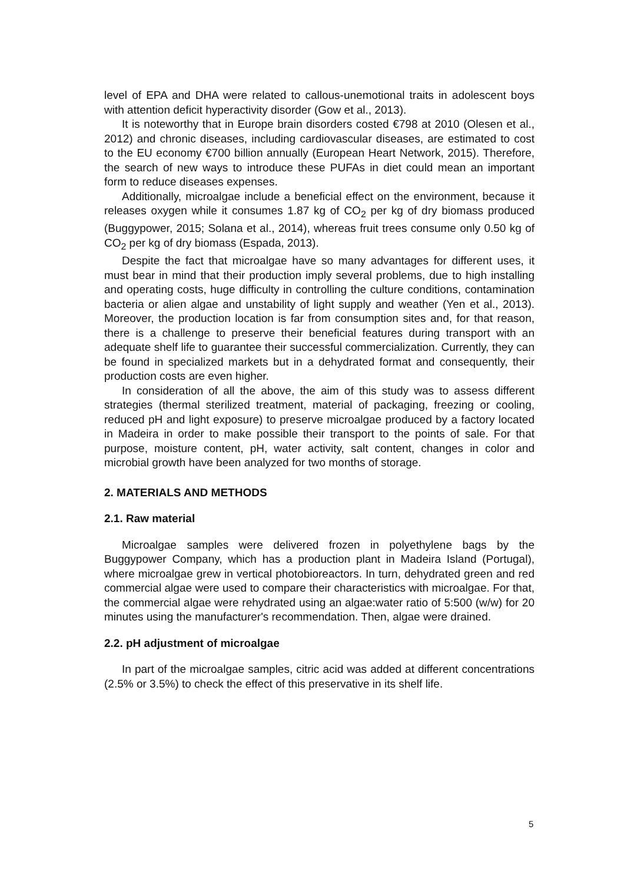level of EPA and DHA were related to callous-unemotional traits in adolescent boys with attention deficit hyperactivity disorder (Gow et al., 2013).
It is noteworthy that in Europe brain disorders costed €798 at 2010 (Olesen et al., 2012) and chronic diseases, including cardiovascular diseases, are estimated to cost to the EU economy €700 billion annually (European Heart Network, 2015). Therefore, the search of new ways to introduce these PUFAs in diet could mean an important form to reduce diseases expenses.
Additionally, microalgae include a beneficial effect on the environment, because it releases oxygen while it consumes 1.87 kg of CO<sub>2</sub> per kg of dry biomass produced (Buggypower, 2015; Solana et al., 2014), whereas fruit trees consume only 0.50 kg of CO<sub>2</sub> per kg of dry biomass (Espada, 2013).
Despite the fact that microalgae have so many advantages for different uses, it must bear in mind that their production imply several problems, due to high installing and operating costs, huge difficulty in controlling the culture conditions, contamination bacteria or alien algae and unstability of light supply and weather (Yen et al., 2013). Moreover, the production location is far from consumption sites and, for that reason, there is a challenge to preserve their beneficial features during transport with an adequate shelf life to guarantee their successful commercialization. Currently, they can be found in specialized markets but in a dehydrated format and consequently, their production costs are even higher.
In consideration of all the above, the aim of this study was to assess different strategies (thermal sterilized treatment, material of packaging, freezing or cooling, reduced pH and light exposure) to preserve microalgae produced by a factory located in Madeira in order to make possible their transport to the points of sale. For that purpose, moisture content, pH, water activity, salt content, changes in color and microbial growth have been analyzed for two months of storage.
2. MATERIALS AND METHODS
2.1. Raw material
Microalgae samples were delivered frozen in polyethylene bags by the Buggypower Company, which has a production plant in Madeira Island (Portugal), where microalgae grew in vertical photobioreactors. In turn, dehydrated green and red commercial algae were used to compare their characteristics with microalgae. For that, the commercial algae were rehydrated using an algae:water ratio of 5:500 (w/w) for 20 minutes using the manufacturer's recommendation. Then, algae were drained.
2.2. pH adjustment of microalgae
In part of the microalgae samples, citric acid was added at different concentrations (2.5% or 3.5%) to check the effect of this preservative in its shelf life.
5